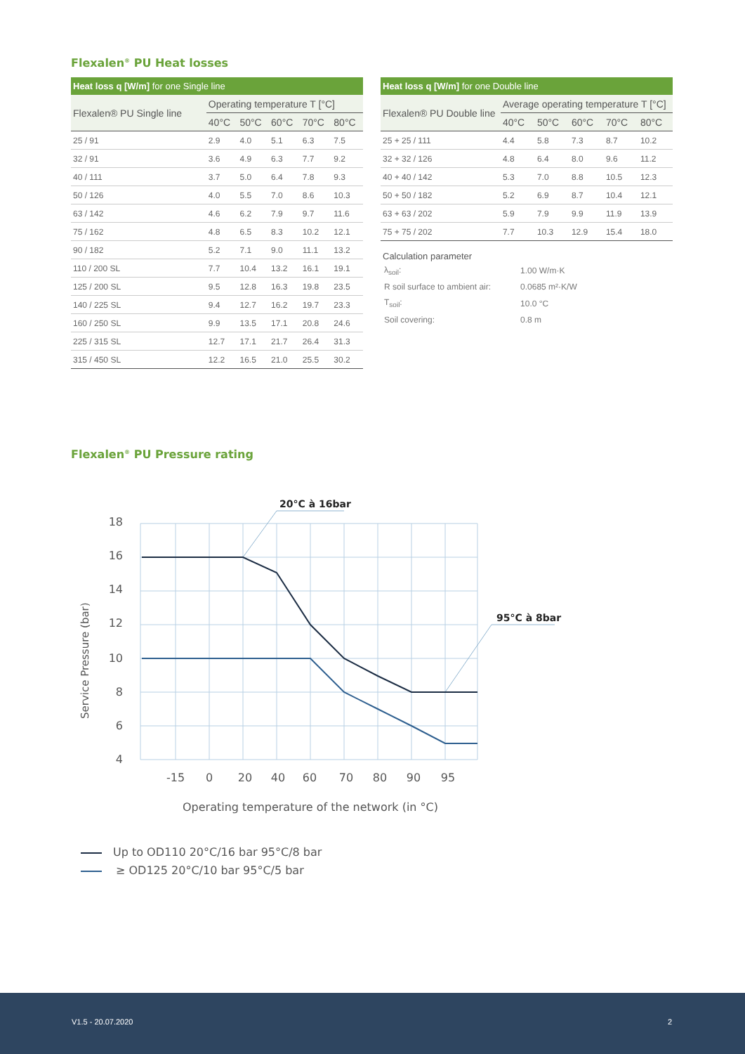Flexalen<sup>®</sup> PU Heat losses
| Heat loss q [W/m] for one Single line | | | | | |
| --- | --- | --- | --- | --- | --- |
| Flexalen® PU Single line | Operating temperature T [°C] | | | | |
| | 40°C | 50°C | 60°C | 70°C | 80°C |
| 25 / 91 | 2.9 | 4.0 | 5.1 | 6.3 | 7.5 |
| 32 / 91 | 3.6 | 4.9 | 6.3 | 7.7 | 9.2 |
| 40 / 111 | 3.7 | 5.0 | 6.4 | 7.8 | 9.3 |
| 50 / 126 | 4.0 | 5.5 | 7.0 | 8.6 | 10.3 |
| 63 / 142 | 4.6 | 6.2 | 7.9 | 9.7 | 11.6 |
| 75 / 162 | 4.8 | 6.5 | 8.3 | 10.2 | 12.1 |
| 90 / 182 | 5.2 | 7.1 | 9.0 | 11.1 | 13.2 |
| 110 / 200 SL | 7.7 | 10.4 | 13.2 | 16.1 | 19.1 |
| 125 / 200 SL | 9.5 | 12.8 | 16.3 | 19.8 | 23.5 |
| 140 / 225 SL | 9.4 | 12.7 | 16.2 | 19.7 | 23.3 |
| 160 / 250 SL | 9.9 | 13.5 | 17.1 | 20.8 | 24.6 |
| 225 / 315 SL | 12.7 | 17.1 | 21.7 | 26.4 | 31.3 |
| 315 / 450 SL | 12.2 | 16.5 | 21.0 | 25.5 | 30.2 |
| Heat loss q [W/m] for one Double line | | | | | |
| --- | --- | --- | --- | --- | --- |
| Flexalen® PU Double line | Average operating temperature T [°C] | | | | |
| | 40°C | 50°C | 60°C | 70°C | 80°C |
| 25 + 25 / 111 | 4.4 | 5.8 | 7.3 | 8.7 | 10.2 |
| 32 + 32 / 126 | 4.8 | 6.4 | 8.0 | 9.6 | 11.2 |
| 40 + 40 / 142 | 5.3 | 7.0 | 8.8 | 10.5 | 12.3 |
| 50 + 50 / 182 | 5.2 | 6.9 | 8.7 | 10.4 | 12.1 |
| 63 + 63 / 202 | 5.9 | 7.9 | 9.9 | 11.9 | 13.9 |
| 75 + 75 / 202 | 7.7 | 10.3 | 12.9 | 15.4 | 18.0 |
Calculation parameter
| λ<sub>soil</sub>: | 1.00 W/m·K |
| R soil surface to ambient air: | 0.0685 m²·K/W |
| T<sub>soil</sub>: | 10.0 °C |
| Soil covering: | 0.8 m |
Flexalen<sup>®</sup> PU Pressure rating
20°C à 16bar
95°C à 8bar
18
16
14
12
10
8
6
4
-15
0
20
40
60
70
80
90
95
Operating temperature of the network (in °C)
Service Pressure (bar)
Up to OD110 20°C/16 bar 95°C/8 bar
≥ OD125 20°C/10 bar 95°C/5 bar
V1.5 - 20.07.2020 2